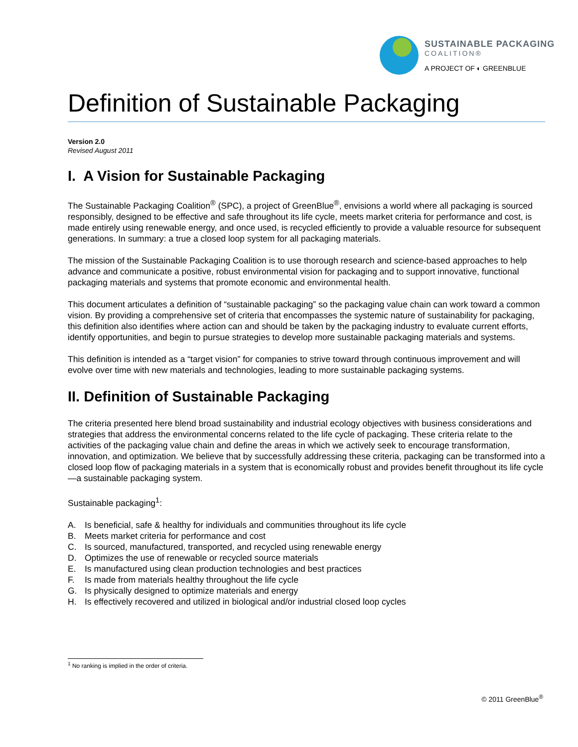SUSTAINABLE PACKAGING
COALITION®
A PROJECT OF ◐ GREENBLUE
Definition of Sustainable Packaging
Version 2.0
Revised August 2011
I. A Vision for Sustainable Packaging
The Sustainable Packaging Coalition<sup>®</sup> (SPC), a project of GreenBlue<sup>®</sup>, envisions a world where all packaging is sourced responsibly, designed to be effective and safe throughout its life cycle, meets market criteria for performance and cost, is made entirely using renewable energy, and once used, is recycled efficiently to provide a valuable resource for subsequent generations. In summary: a true a closed loop system for all packaging materials.
The mission of the Sustainable Packaging Coalition is to use thorough research and science-based approaches to help advance and communicate a positive, robust environmental vision for packaging and to support innovative, functional packaging materials and systems that promote economic and environmental health.
This document articulates a definition of “sustainable packaging” so the packaging value chain can work toward a common vision. By providing a comprehensive set of criteria that encompasses the systemic nature of sustainability for packaging, this definition also identifies where action can and should be taken by the packaging industry to evaluate current efforts, identify opportunities, and begin to pursue strategies to develop more sustainable packaging materials and systems.
This definition is intended as a “target vision” for companies to strive toward through continuous improvement and will evolve over time with new materials and technologies, leading to more sustainable packaging systems.
II. Definition of Sustainable Packaging
The criteria presented here blend broad sustainability and industrial ecology objectives with business considerations and strategies that address the environmental concerns related to the life cycle of packaging. These criteria relate to the activities of the packaging value chain and define the areas in which we actively seek to encourage transformation, innovation, and optimization. We believe that by successfully addressing these criteria, packaging can be transformed into a closed loop flow of packaging materials in a system that is economically robust and provides benefit throughout its life cycle—a sustainable packaging system.
Sustainable packaging<sup>1</sup>:
A. Is beneficial, safe & healthy for individuals and communities throughout its life cycle
B. Meets market criteria for performance and cost
C. Is sourced, manufactured, transported, and recycled using renewable energy
D. Optimizes the use of renewable or recycled source materials
E. Is manufactured using clean production technologies and best practices
F. Is made from materials healthy throughout the life cycle
G. Is physically designed to optimize materials and energy
H. Is effectively recovered and utilized in biological and/or industrial closed loop cycles
<sup>1</sup> No ranking is implied in the order of criteria.
© 2011 GreenBlue<sup>®</sup>